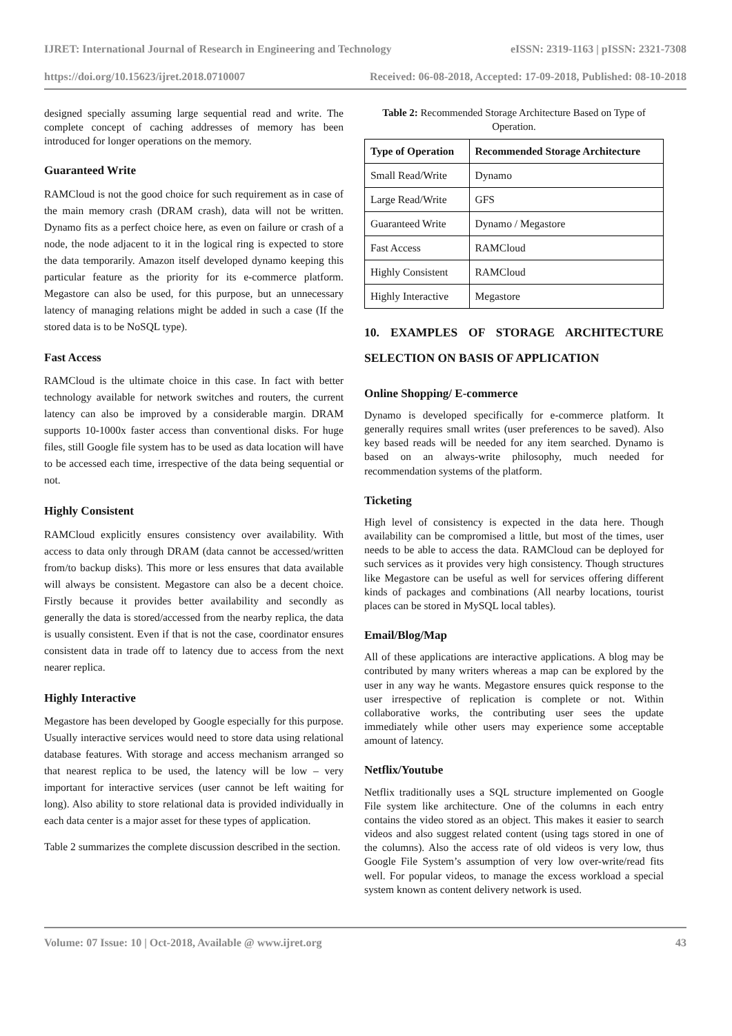IJRET: International Journal of Research in Engineering and Technology eISSN: 2319-1163 | pISSN: 2321-7308
https://doi.org/10.15623/ijret.2018.0710007 Received: 06-08-2018, Accepted: 17-09-2018, Published: 08-10-2018
designed specially assuming large sequential read and write. The complete concept of caching addresses of memory has been introduced for longer operations on the memory.
Guaranteed Write
RAMCloud is not the good choice for such requirement as in case of the main memory crash (DRAM crash), data will not be written. Dynamo fits as a perfect choice here, as even on failure or crash of a node, the node adjacent to it in the logical ring is expected to store the data temporarily. Amazon itself developed dynamo keeping this particular feature as the priority for its e-commerce platform. Megastore can also be used, for this purpose, but an unnecessary latency of managing relations might be added in such a case (If the stored data is to be NoSQL type).
Fast Access
RAMCloud is the ultimate choice in this case. In fact with better technology available for network switches and routers, the current latency can also be improved by a considerable margin. DRAM supports 10-1000x faster access than conventional disks. For huge files, still Google file system has to be used as data location will have to be accessed each time, irrespective of the data being sequential or not.
Highly Consistent
RAMCloud explicitly ensures consistency over availability. With access to data only through DRAM (data cannot be accessed/written from/to backup disks). This more or less ensures that data available will always be consistent. Megastore can also be a decent choice. Firstly because it provides better availability and secondly as generally the data is stored/accessed from the nearby replica, the data is usually consistent. Even if that is not the case, coordinator ensures consistent data in trade off to latency due to access from the next nearer replica.
Highly Interactive
Megastore has been developed by Google especially for this purpose. Usually interactive services would need to store data using relational database features. With storage and access mechanism arranged so that nearest replica to be used, the latency will be low – very important for interactive services (user cannot be left waiting for long). Also ability to store relational data is provided individually in each data center is a major asset for these types of application.
Table 2 summarizes the complete discussion described in the section.
Table 2: Recommended Storage Architecture Based on Type of Operation.
| Type of Operation | Recommended Storage Architecture |
| --- | --- |
| Small Read/Write | Dynamo |
| Large Read/Write | GFS |
| Guaranteed Write | Dynamo / Megastore |
| Fast Access | RAMCloud |
| Highly Consistent | RAMCloud |
| Highly Interactive | Megastore |
10. EXAMPLES OF STORAGE ARCHITECTURE SELECTION ON BASIS OF APPLICATION
Online Shopping/ E-commerce
Dynamo is developed specifically for e-commerce platform. It generally requires small writes (user preferences to be saved). Also key based reads will be needed for any item searched. Dynamo is based on an always-write philosophy, much needed for recommendation systems of the platform.
Ticketing
High level of consistency is expected in the data here. Though availability can be compromised a little, but most of the times, user needs to be able to access the data. RAMCloud can be deployed for such services as it provides very high consistency. Though structures like Megastore can be useful as well for services offering different kinds of packages and combinations (All nearby locations, tourist places can be stored in MySQL local tables).
Email/Blog/Map
All of these applications are interactive applications. A blog may be contributed by many writers whereas a map can be explored by the user in any way he wants. Megastore ensures quick response to the user irrespective of replication is complete or not. Within collaborative works, the contributing user sees the update immediately while other users may experience some acceptable amount of latency.
Netflix/Youtube
Netflix traditionally uses a SQL structure implemented on Google File system like architecture. One of the columns in each entry contains the video stored as an object. This makes it easier to search videos and also suggest related content (using tags stored in one of the columns). Also the access rate of old videos is very low, thus Google File System’s assumption of very low over-write/read fits well. For popular videos, to manage the excess workload a special system known as content delivery network is used.
Volume: 07 Issue: 10 | Oct-2018, Available @ www.ijret.org 43